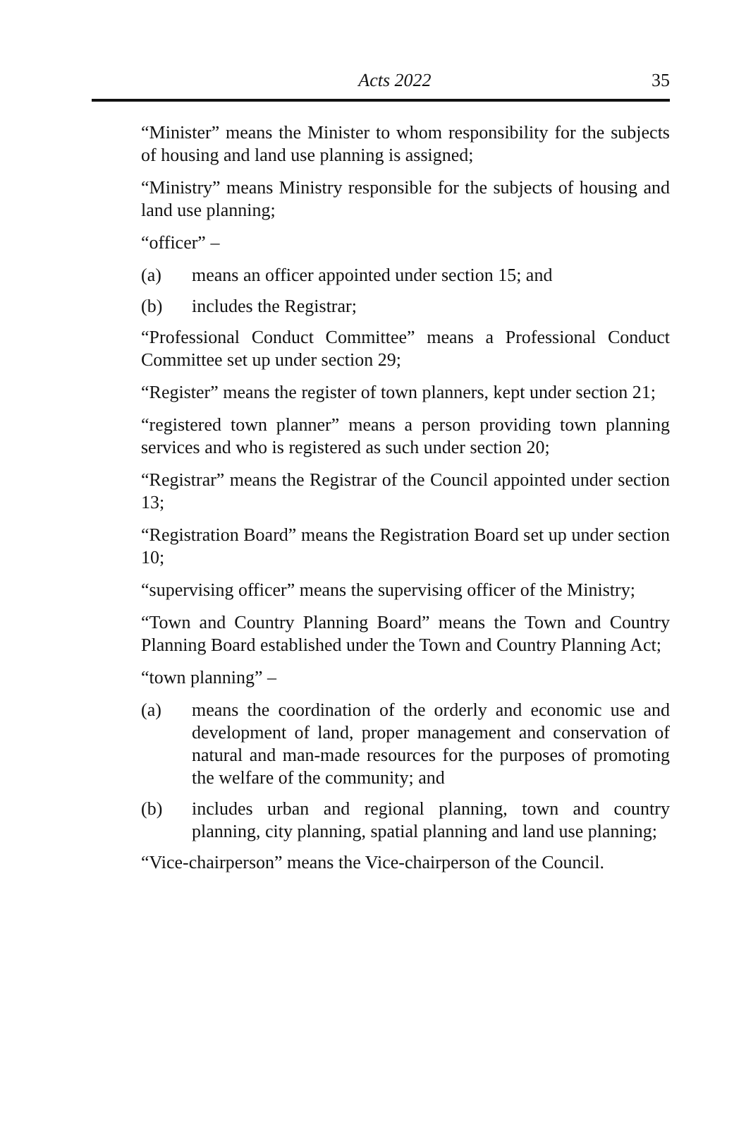Acts 2022
35
“Minister” means the Minister to whom responsibility for the subjects of housing and land use planning is assigned;
“Ministry” means Ministry responsible for the subjects of housing and land use planning;
“officer” –
(a) means an officer appointed under section 15; and
(b) includes the Registrar;
“Professional Conduct Committee” means a Professional Conduct Committee set up under section 29;
“Register” means the register of town planners, kept under section 21;
“registered town planner” means a person providing town planning services and who is registered as such under section 20;
“Registrar” means the Registrar of the Council appointed under section 13;
“Registration Board” means the Registration Board set up under section 10;
“supervising officer” means the supervising officer of the Ministry;
“Town and Country Planning Board” means the Town and Country Planning Board established under the Town and Country Planning Act;
“town planning” –
(a) means the coordination of the orderly and economic use and development of land, proper management and conservation of natural and man-made resources for the purposes of promoting the welfare of the community; and
(b) includes urban and regional planning, town and country planning, city planning, spatial planning and land use planning;
“Vice-chairperson” means the Vice-chairperson of the Council.